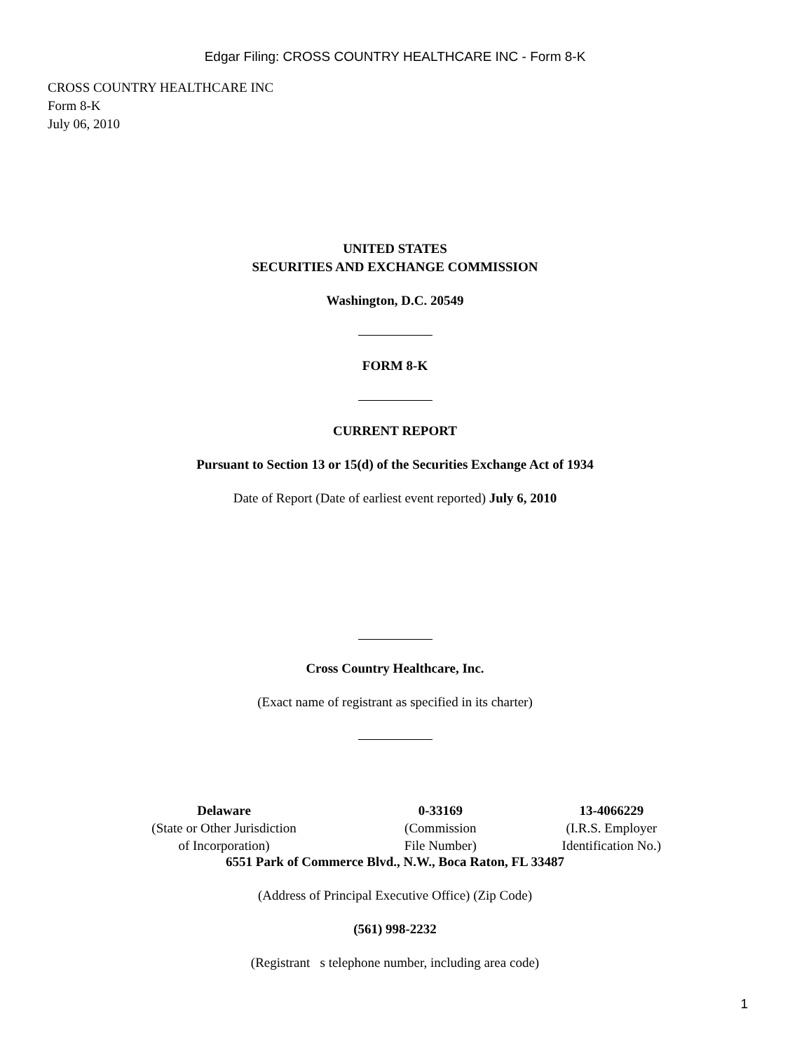Edgar Filing: CROSS COUNTRY HEALTHCARE INC - Form 8-K
CROSS COUNTRY HEALTHCARE INC
Form 8-K
July 06, 2010
UNITED STATES
SECURITIES AND EXCHANGE COMMISSION
Washington, D.C. 20549
FORM 8-K
CURRENT REPORT
Pursuant to Section 13 or 15(d) of the Securities Exchange Act of 1934
Date of Report (Date of earliest event reported) July 6, 2010
Cross Country Healthcare, Inc.
(Exact name of registrant as specified in its charter)
| Delaware | 0-33169 | 13-4066229 |
| (State or Other Jurisdiction of Incorporation) | (Commission File Number) | (I.R.S. Employer Identification No.) |
6551 Park of Commerce Blvd., N.W., Boca Raton, FL 33487
(Address of Principal Executive Office) (Zip Code)
(561) 998-2232
(Registrant s telephone number, including area code)
1